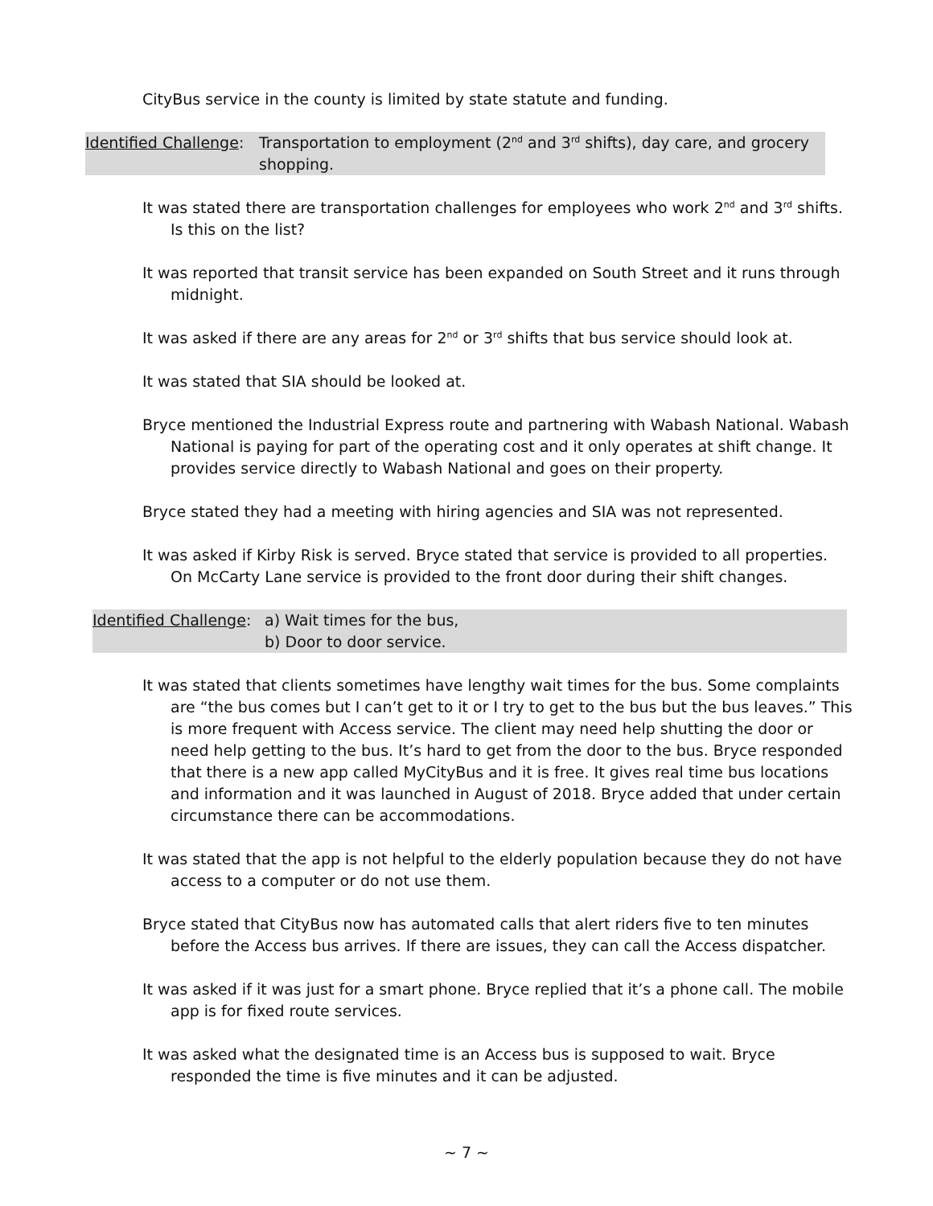CityBus service in the county is limited by state statute and funding.
Identified Challenge:
Transportation to employment (2<sup>nd</sup> and 3<sup>rd</sup> shifts), day care, and grocery shopping.
It was stated there are transportation challenges for employees who work 2<sup>nd</sup> and 3<sup>rd</sup> shifts. Is this on the list?
It was reported that transit service has been expanded on South Street and it runs through midnight.
It was asked if there are any areas for 2<sup>nd</sup> or 3<sup>rd</sup> shifts that bus service should look at.
It was stated that SIA should be looked at.
Bryce mentioned the Industrial Express route and partnering with Wabash National. Wabash National is paying for part of the operating cost and it only operates at shift change. It provides service directly to Wabash National and goes on their property.
Bryce stated they had a meeting with hiring agencies and SIA was not represented.
It was asked if Kirby Risk is served. Bryce stated that service is provided to all properties. On McCarty Lane service is provided to the front door during their shift changes.
Identified Challenge:
a) Wait times for the bus,
b) Door to door service.
It was stated that clients sometimes have lengthy wait times for the bus. Some complaints are “the bus comes but I can’t get to it or I try to get to the bus but the bus leaves.” This is more frequent with Access service. The client may need help shutting the door or need help getting to the bus. It’s hard to get from the door to the bus. Bryce responded that there is a new app called MyCityBus and it is free. It gives real time bus locations and information and it was launched in August of 2018. Bryce added that under certain circumstance there can be accommodations.
It was stated that the app is not helpful to the elderly population because they do not have access to a computer or do not use them.
Bryce stated that CityBus now has automated calls that alert riders five to ten minutes before the Access bus arrives. If there are issues, they can call the Access dispatcher.
It was asked if it was just for a smart phone. Bryce replied that it’s a phone call. The mobile app is for fixed route services.
It was asked what the designated time is an Access bus is supposed to wait. Bryce responded the time is five minutes and it can be adjusted.
~ 7 ~